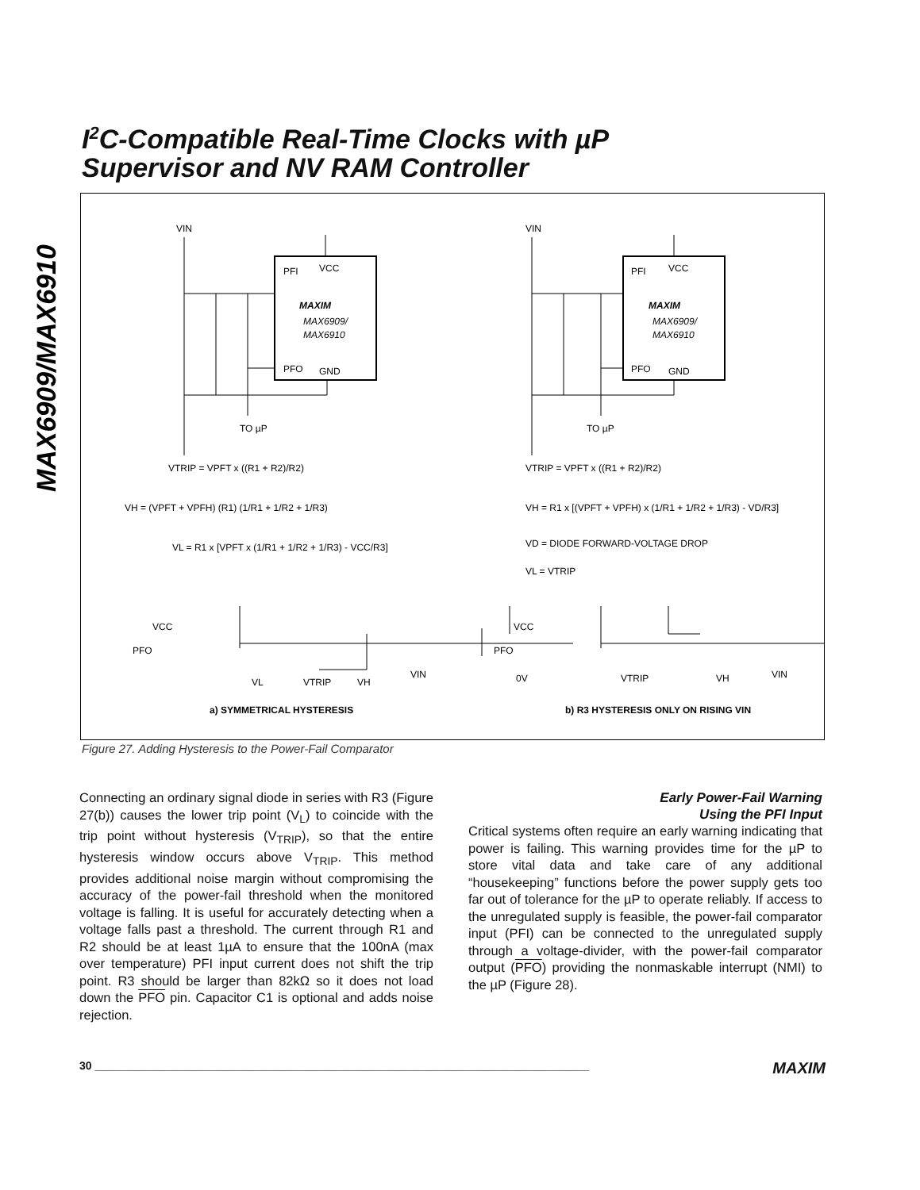MAX6909/MAX6910
I<sup>2</sup>C-Compatible Real-Time Clocks with µP
Supervisor and NV RAM Controller
VIN
VIN
PFI
VCC
MAXIM
MAX6909/
MAX6910
PFO
GND
PFI
VCC
MAXIM
MAX6909/
MAX6910
PFO
GND
TO µP
TO µP
VTRIP = VPFT x ((R1 + R2)/R2)
VH = (VPFT + VPFH) (R1) (1/R1 + 1/R2 + 1/R3)
VL = R1 x [VPFT x (1/R1 + 1/R2 + 1/R3) - VCC/R3]
VTRIP = VPFT x ((R1 + R2)/R2)
VH = R1 x [(VPFT + VPFH) x (1/R1 + 1/R2 + 1/R3) - VD/R3]
VD = DIODE FORWARD-VOLTAGE DROP
VL = VTRIP
VCC
PFO
VIN
VL
VTRIP
VH
VCC
PFO
0V
VIN
VTRIP
VH
a) SYMMETRICAL HYSTERESIS
b) R3 HYSTERESIS ONLY ON RISING VIN
Figure 27. Adding Hysteresis to the Power-Fail Comparator
Connecting an ordinary signal diode in series with R3 (Figure 27(b)) causes the lower trip point (V<sub>L</sub>) to coincide with the trip point without hysteresis (V<sub>TRIP</sub>), so that the entire hysteresis window occurs above V<sub>TRIP</sub>. This method provides additional noise margin without compromising the accuracy of the power-fail threshold when the monitored voltage is falling. It is useful for accurately detecting when a voltage falls past a threshold. The current through R1 and R2 should be at least 1µA to ensure that the 100nA (max over temperature) PFI input current does not shift the trip point. R3 should be larger than 82kΩ so it does not load down the PFO pin. Capacitor C1 is optional and adds noise rejection.
Early Power-Fail Warning
Using the PFI Input
Critical systems often require an early warning indicating that power is failing. This warning provides time for the µP to store vital data and take care of any additional “housekeeping” functions before the power supply gets too far out of tolerance for the µP to operate reliably. If access to the unregulated supply is feasible, the power-fail comparator input (PFI) can be connected to the unregulated supply through a voltage-divider, with the power-fail comparator output (PFO) providing the nonmaskable interrupt (NMI) to the µP (Figure 28).
30 ________________________________________________________________________________ MAXIM